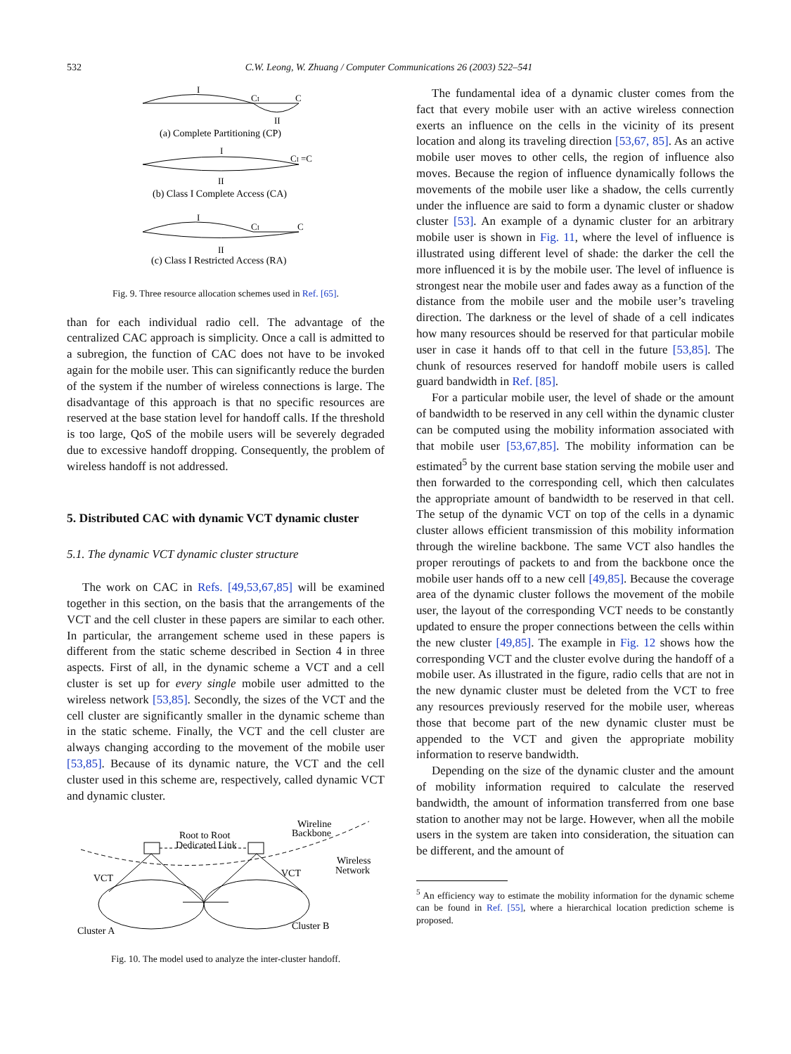532 C.W. Leong, W. Zhuang / Computer Communications 26 (2003) 522–541
I
CI
C
II
(a) Complete Partitioning (CP)
I
CI =C
II
(b) Class I Complete Access (CA)
I
CI
C
II
(c) Class I Restricted Access (RA)
Fig. 9. Three resource allocation schemes used in Ref. [65].
than for each individual radio cell. The advantage of the centralized CAC approach is simplicity. Once a call is admitted to a subregion, the function of CAC does not have to be invoked again for the mobile user. This can significantly reduce the burden of the system if the number of wireless connections is large. The disadvantage of this approach is that no specific resources are reserved at the base station level for handoff calls. If the threshold is too large, QoS of the mobile users will be severely degraded due to excessive handoff dropping. Consequently, the problem of wireless handoff is not addressed.
5. Distributed CAC with dynamic VCT dynamic cluster
5.1. The dynamic VCT dynamic cluster structure
The work on CAC in Refs. [49,53,67,85] will be examined together in this section, on the basis that the arrangements of the VCT and the cell cluster in these papers are similar to each other. In particular, the arrangement scheme used in these papers is different from the static scheme described in Section 4 in three aspects. First of all, in the dynamic scheme a VCT and a cell cluster is set up for every single mobile user admitted to the wireless network [53,85]. Secondly, the sizes of the VCT and the cell cluster are significantly smaller in the dynamic scheme than in the static scheme. Finally, the VCT and the cell cluster are always changing according to the movement of the mobile user [53,85]. Because of its dynamic nature, the VCT and the cell cluster used in this scheme are, respectively, called dynamic VCT and dynamic cluster.
Root to Root
Dedicated Link
Wireline
Backbone
Wireless
Network
VCT
VCT
Cluster A
Cluster B
Fig. 10. The model used to analyze the inter-cluster handoff.
The fundamental idea of a dynamic cluster comes from the fact that every mobile user with an active wireless connection exerts an influence on the cells in the vicinity of its present location and along its traveling direction [53,67, 85]. As an active mobile user moves to other cells, the region of influence also moves. Because the region of influence dynamically follows the movements of the mobile user like a shadow, the cells currently under the influence are said to form a dynamic cluster or shadow cluster [53]. An example of a dynamic cluster for an arbitrary mobile user is shown in Fig. 11, where the level of influence is illustrated using different level of shade: the darker the cell the more influenced it is by the mobile user. The level of influence is strongest near the mobile user and fades away as a function of the distance from the mobile user and the mobile user’s traveling direction. The darkness or the level of shade of a cell indicates how many resources should be reserved for that particular mobile user in case it hands off to that cell in the future [53,85]. The chunk of resources reserved for handoff mobile users is called guard bandwidth in Ref. [85].
For a particular mobile user, the level of shade or the amount of bandwidth to be reserved in any cell within the dynamic cluster can be computed using the mobility information associated with that mobile user [53,67,85]. The mobility information can be estimated<sup>5</sup> by the current base station serving the mobile user and then forwarded to the corresponding cell, which then calculates the appropriate amount of bandwidth to be reserved in that cell. The setup of the dynamic VCT on top of the cells in a dynamic cluster allows efficient transmission of this mobility information through the wireline backbone. The same VCT also handles the proper reroutings of packets to and from the backbone once the mobile user hands off to a new cell [49,85]. Because the coverage area of the dynamic cluster follows the movement of the mobile user, the layout of the corresponding VCT needs to be constantly updated to ensure the proper connections between the cells within the new cluster [49,85]. The example in Fig. 12 shows how the corresponding VCT and the cluster evolve during the handoff of a mobile user. As illustrated in the figure, radio cells that are not in the new dynamic cluster must be deleted from the VCT to free any resources previously reserved for the mobile user, whereas those that become part of the new dynamic cluster must be appended to the VCT and given the appropriate mobility information to reserve bandwidth.
Depending on the size of the dynamic cluster and the amount of mobility information required to calculate the reserved bandwidth, the amount of information transferred from one base station to another may not be large. However, when all the mobile users in the system are taken into consideration, the situation can be different, and the amount of
<sup>5</sup> An efficiency way to estimate the mobility information for the dynamic scheme can be found in Ref. [55], where a hierarchical location prediction scheme is proposed.